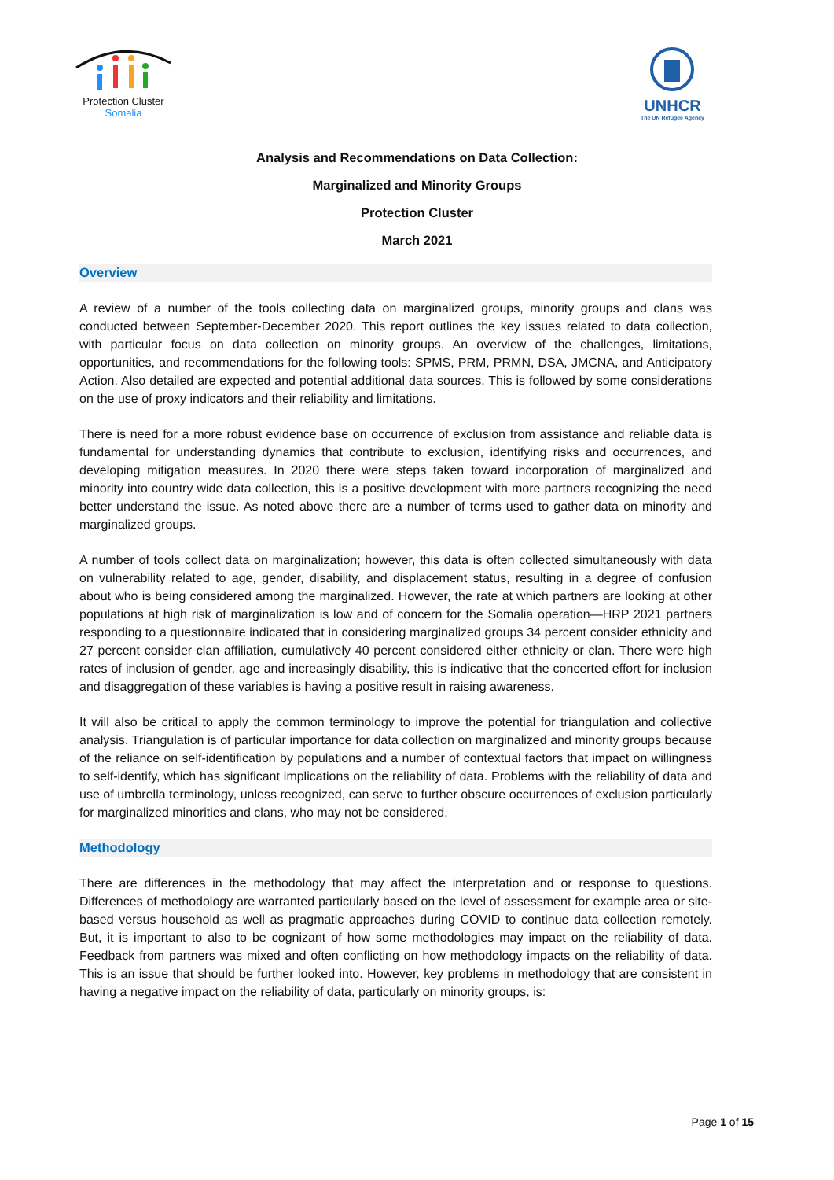Protection Cluster
Somalia
UNHCR
The UN Refugee Agency
Analysis and Recommendations on Data Collection:
Marginalized and Minority Groups
Protection Cluster
March 2021
Overview
A review of a number of the tools collecting data on marginalized groups, minority groups and clans was conducted between September-December 2020. This report outlines the key issues related to data collection, with particular focus on data collection on minority groups. An overview of the challenges, limitations, opportunities, and recommendations for the following tools: SPMS, PRM, PRMN, DSA, JMCNA, and Anticipatory Action. Also detailed are expected and potential additional data sources. This is followed by some considerations on the use of proxy indicators and their reliability and limitations.
There is need for a more robust evidence base on occurrence of exclusion from assistance and reliable data is fundamental for understanding dynamics that contribute to exclusion, identifying risks and occurrences, and developing mitigation measures. In 2020 there were steps taken toward incorporation of marginalized and minority into country wide data collection, this is a positive development with more partners recognizing the need better understand the issue. As noted above there are a number of terms used to gather data on minority and marginalized groups.
A number of tools collect data on marginalization; however, this data is often collected simultaneously with data on vulnerability related to age, gender, disability, and displacement status, resulting in a degree of confusion about who is being considered among the marginalized. However, the rate at which partners are looking at other populations at high risk of marginalization is low and of concern for the Somalia operation—HRP 2021 partners responding to a questionnaire indicated that in considering marginalized groups 34 percent consider ethnicity and 27 percent consider clan affiliation, cumulatively 40 percent considered either ethnicity or clan. There were high rates of inclusion of gender, age and increasingly disability, this is indicative that the concerted effort for inclusion and disaggregation of these variables is having a positive result in raising awareness.
It will also be critical to apply the common terminology to improve the potential for triangulation and collective analysis. Triangulation is of particular importance for data collection on marginalized and minority groups because of the reliance on self-identification by populations and a number of contextual factors that impact on willingness to self-identify, which has significant implications on the reliability of data. Problems with the reliability of data and use of umbrella terminology, unless recognized, can serve to further obscure occurrences of exclusion particularly for marginalized minorities and clans, who may not be considered.
Methodology
There are differences in the methodology that may affect the interpretation and or response to questions. Differences of methodology are warranted particularly based on the level of assessment for example area or site-based versus household as well as pragmatic approaches during COVID to continue data collection remotely. But, it is important to also to be cognizant of how some methodologies may impact on the reliability of data. Feedback from partners was mixed and often conflicting on how methodology impacts on the reliability of data. This is an issue that should be further looked into. However, key problems in methodology that are consistent in having a negative impact on the reliability of data, particularly on minority groups, is:
Page 1 of 15